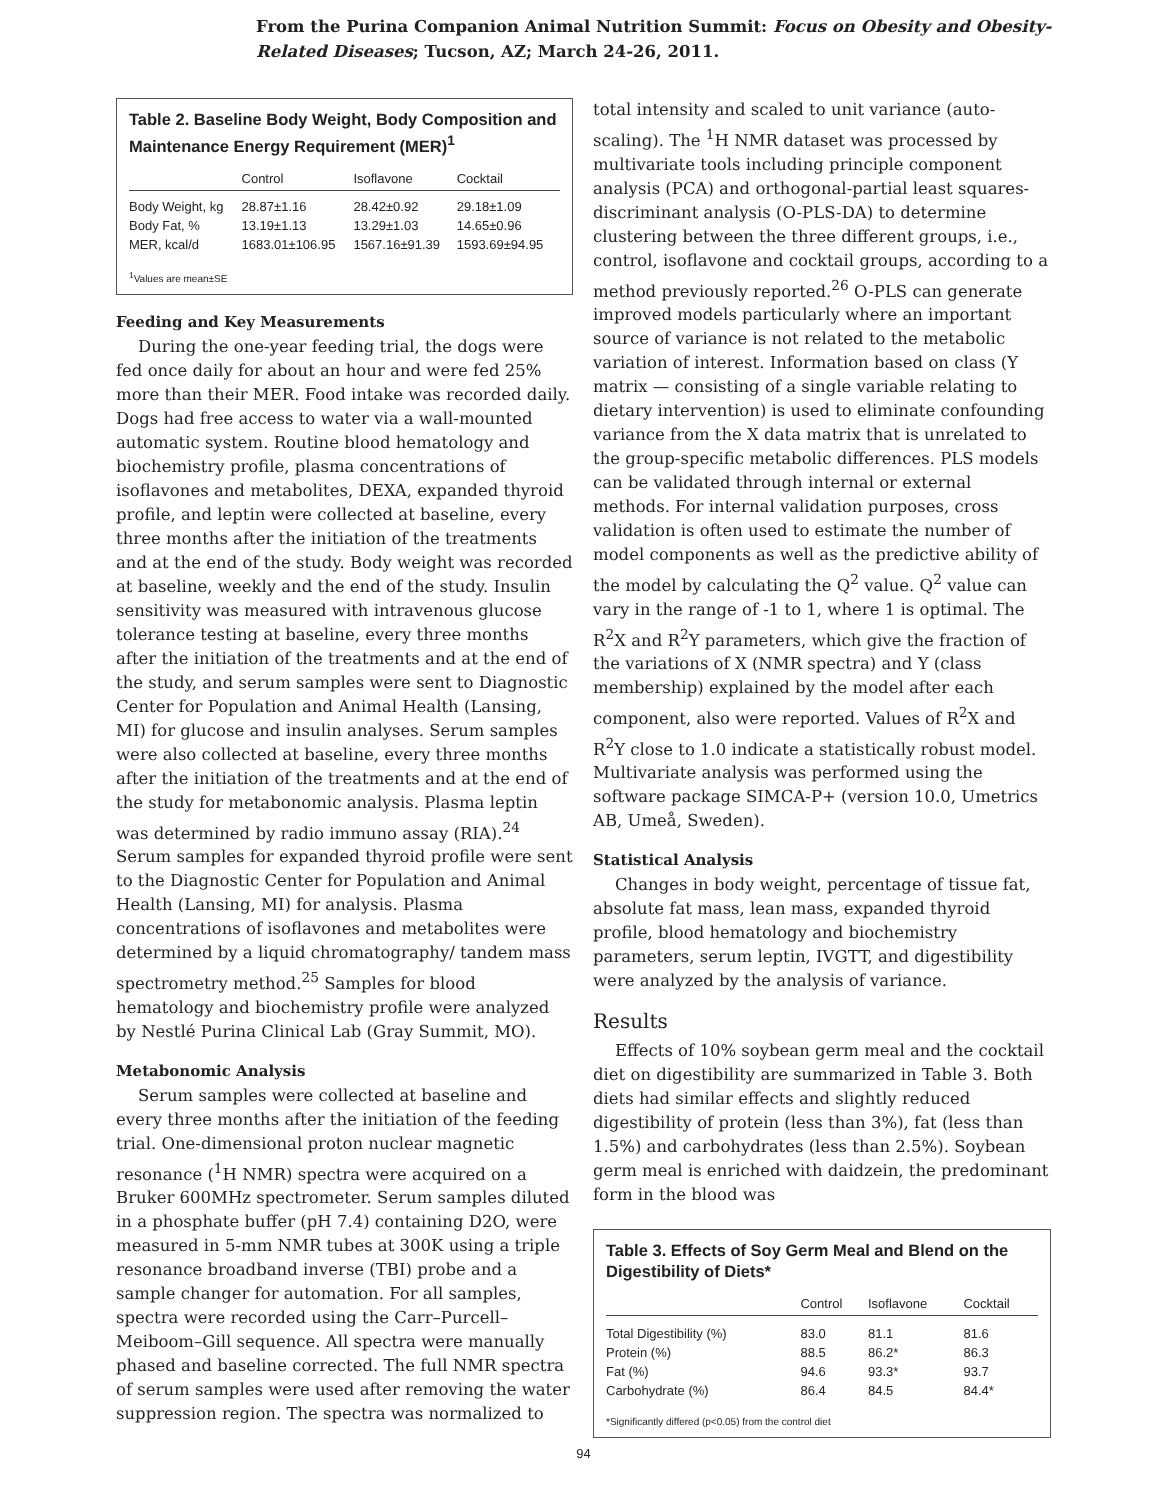From the Purina Companion Animal Nutrition Summit: Focus on Obesity and Obesity-
Related Diseases; Tucson, AZ; March 24-26, 2011.
Table 2. Baseline Body Weight, Body Composition and Maintenance Energy Requirement (MER)<sup>1</sup>
| | Control | Isoflavone | Cocktail |
| --- | --- | --- | --- |
| Body Weight, kg | 28.87±1.16 | 28.42±0.92 | 29.18±1.09 |
| Body Fat, % | 13.19±1.13 | 13.29±1.03 | 14.65±0.96 |
| MER, kcal/d | 1683.01±106.95 | 1567.16±91.39 | 1593.69±94.95 |
<sup>1</sup> Values are mean±SE
Feeding and Key Measurements
During the one-year feeding trial, the dogs were fed once daily for about an hour and were fed 25% more than their MER. Food intake was recorded daily. Dogs had free access to water via a wall-mounted automatic system. Routine blood hematology and biochemistry profile, plasma concentrations of isoflavones and metabolites, DEXA, expanded thyroid profile, and leptin were collected at baseline, every three months after the initiation of the treatments and at the end of the study. Body weight was recorded at baseline, weekly and the end of the study. Insulin sensitivity was measured with intravenous glucose tolerance testing at baseline, every three months after the initiation of the treatments and at the end of the study, and serum samples were sent to Diagnostic Center for Population and Animal Health (Lansing, MI) for glucose and insulin analyses. Serum samples were also collected at baseline, every three months after the initiation of the treatments and at the end of the study for metabonomic analysis. Plasma leptin was determined by radio immuno assay (RIA).<sup>24</sup> Serum samples for expanded thyroid profile were sent to the Diagnostic Center for Population and Animal Health (Lansing, MI) for analysis. Plasma concentrations of isoflavones and metabolites were determined by a liquid chromatography/ tandem mass spectrometry method.<sup>25</sup> Samples for blood hematology and biochemistry profile were analyzed by Nestlé Purina Clinical Lab (Gray Summit, MO).
Metabonomic Analysis
Serum samples were collected at baseline and every three months after the initiation of the feeding trial. One-dimensional proton nuclear magnetic resonance (<sup>1</sup>H NMR) spectra were acquired on a Bruker 600MHz spectrometer. Serum samples diluted in a phosphate buffer (pH 7.4) containing D2O, were measured in 5-mm NMR tubes at 300K using a triple resonance broadband inverse (TBI) probe and a sample changer for automation. For all samples, spectra were recorded using the Carr–Purcell–Meiboom–Gill sequence. All spectra were manually phased and baseline corrected. The full NMR spectra of serum samples were used after removing the water suppression region. The spectra was normalized to
total intensity and scaled to unit variance (auto-scaling). The <sup>1</sup>H NMR dataset was processed by multivariate tools including principle component analysis (PCA) and orthogonal-partial least squares-discriminant analysis (O-PLS-DA) to determine clustering between the three different groups, i.e., control, isoflavone and cocktail groups, according to a method previously reported.<sup>26</sup> O-PLS can generate improved models particularly where an important source of variance is not related to the metabolic variation of interest. Information based on class (Y matrix — consisting of a single variable relating to dietary intervention) is used to eliminate confounding variance from the X data matrix that is unrelated to the group-specific metabolic differences. PLS models can be validated through internal or external methods. For internal validation purposes, cross validation is often used to estimate the number of model components as well as the predictive ability of the model by calculating the Q<sup>2</sup> value. Q<sup>2</sup> value can vary in the range of -1 to 1, where 1 is optimal. The R<sup>2</sup>X and R<sup>2</sup>Y parameters, which give the fraction of the variations of X (NMR spectra) and Y (class membership) explained by the model after each component, also were reported. Values of R<sup>2</sup>X and R<sup>2</sup>Y close to 1.0 indicate a statistically robust model. Multivariate analysis was performed using the software package SIMCA-P+ (version 10.0, Umetrics AB, Umeå, Sweden).
Statistical Analysis
Changes in body weight, percentage of tissue fat, absolute fat mass, lean mass, expanded thyroid profile, blood hematology and biochemistry parameters, serum leptin, IVGTT, and digestibility were analyzed by the analysis of variance.
Results
Effects of 10% soybean germ meal and the cocktail diet on digestibility are summarized in Table 3. Both diets had similar effects and slightly reduced digestibility of protein (less than 3%), fat (less than 1.5%) and carbohydrates (less than 2.5%). Soybean germ meal is enriched with daidzein, the predominant form in the blood was
Table 3. Effects of Soy Germ Meal and Blend on the Digestibility of Diets*
| | Control | Isoflavone | Cocktail |
| --- | --- | --- | --- |
| Total Digestibility (%) | 83.0 | 81.1 | 81.6 |
| Protein (%) | 88.5 | 86.2* | 86.3 |
| Fat (%) | 94.6 | 93.3* | 93.7 |
| Carbohydrate (%) | 86.4 | 84.5 | 84.4* |
*Significantly differed (p<0.05) from the control diet
94